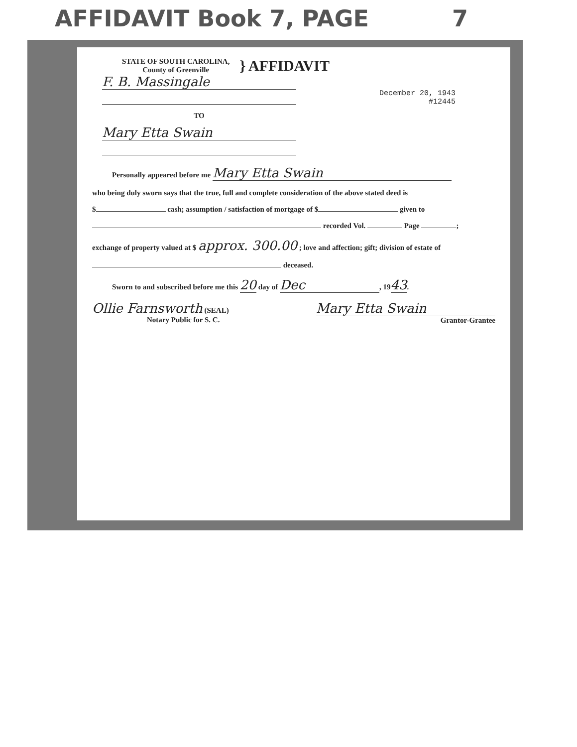AFFIDAVIT Book 7, PAGE 7
STATE OF SOUTH CAROLINA,
County of Greenville
} AFFIDAVIT
F. B. Massingale
TO
Mary Etta Swain
December 20, 1943
#12445
Personally appeared before me Mary Etta Swain
who being duly sworn says that the true, full and complete consideration of the above stated deed is
$ cash; assumption / satisfaction of mortgage of $ given to
recorded Vol. Page ;
exchange of property valued at $ approx. 300.00 ; love and affection; gift; division of estate of
deceased.
Sworn to and subscribed before me this 20 day of Dec, 1943.
Ollie Farnsworth (SEAL)
Notary Public for S. C.
Mary Etta Swain
Grantor-Grantee